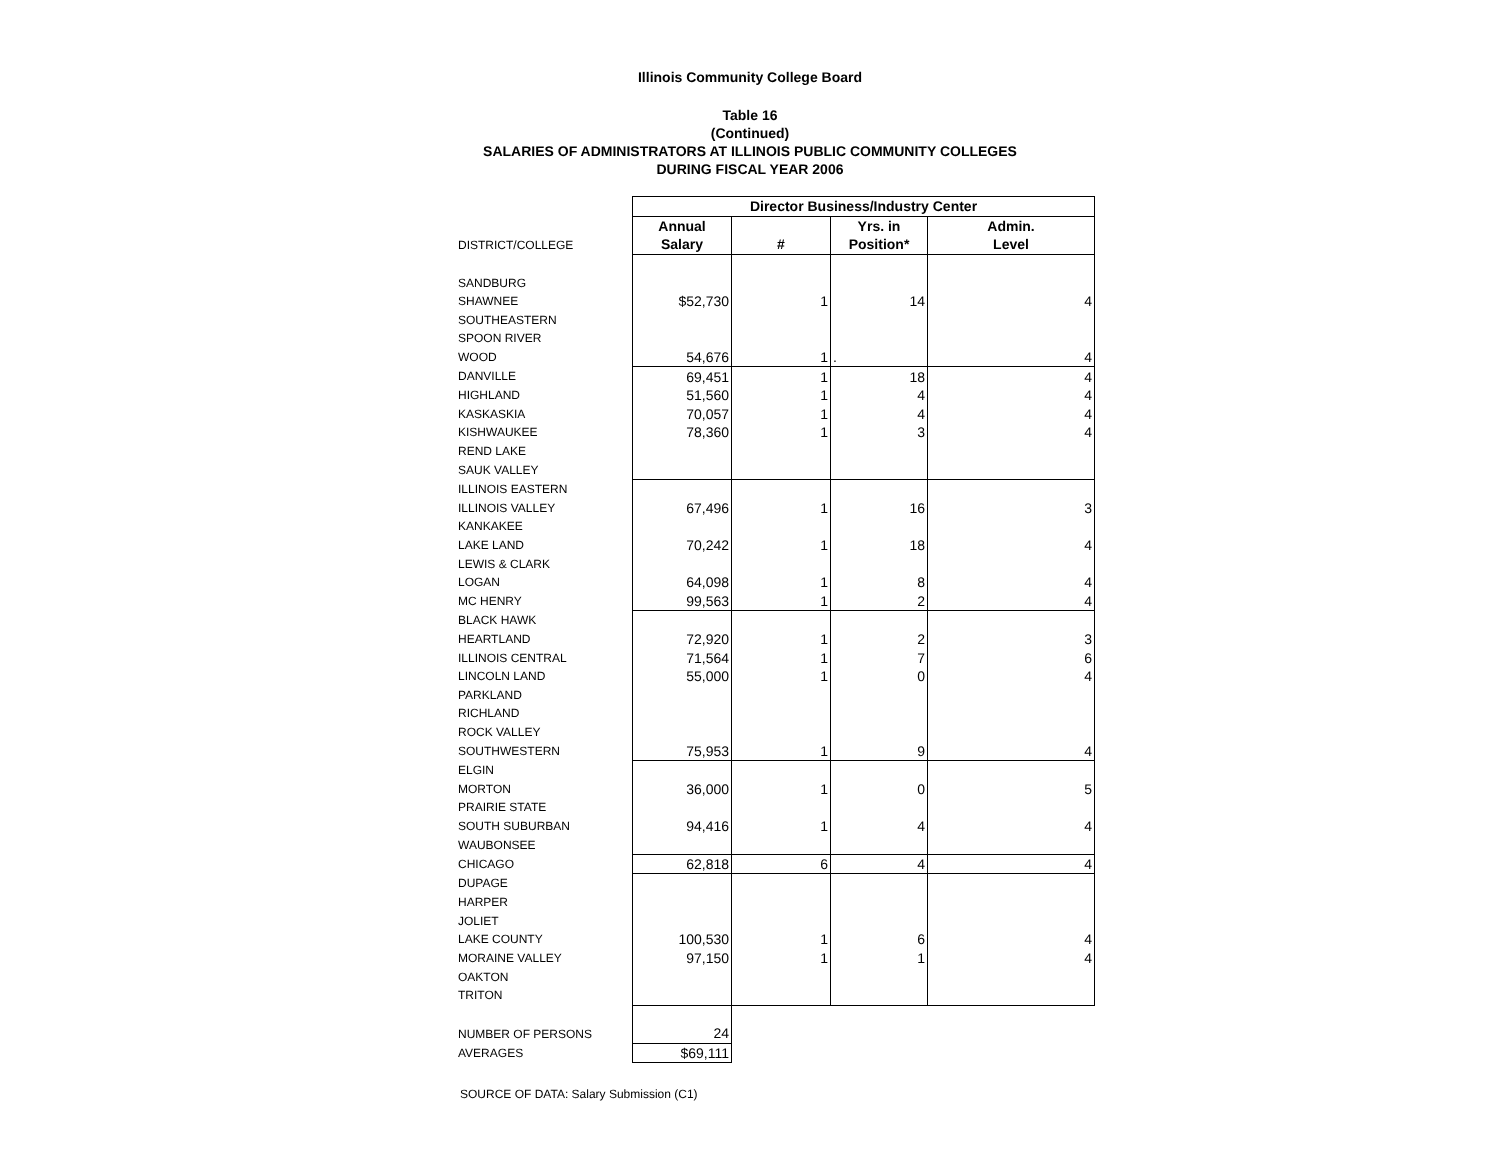Illinois Community College Board
Table 16
(Continued)
SALARIES OF ADMINISTRATORS AT ILLINOIS PUBLIC COMMUNITY COLLEGES
DURING FISCAL YEAR 2006
| | Director Business/Industry Center | | | |
| | Annual | | Yrs. in | Admin. |
| DISTRICT/COLLEGE | Salary | # | Position* | Level |
| SANDBURG | | | | |
| SHAWNEE | $52,730 | 1 | 14 | 4 |
| SOUTHEASTERN | | | | |
| SPOON RIVER | | | | |
| WOOD | 54,676 | 1 | . | 4 |
| DANVILLE | 69,451 | 1 | 18 | 4 |
| HIGHLAND | 51,560 | 1 | 4 | 4 |
| KASKASKIA | 70,057 | 1 | 4 | 4 |
| KISHWAUKEE | 78,360 | 1 | 3 | 4 |
| REND LAKE | | | | |
| SAUK VALLEY | | | | |
| ILLINOIS EASTERN | | | | |
| ILLINOIS VALLEY | 67,496 | 1 | 16 | 3 |
| KANKAKEE | | | | |
| LAKE LAND | 70,242 | 1 | 18 | 4 |
| LEWIS & CLARK | | | | |
| LOGAN | 64,098 | 1 | 8 | 4 |
| MC HENRY | 99,563 | 1 | 2 | 4 |
| BLACK HAWK | | | | |
| HEARTLAND | 72,920 | 1 | 2 | 3 |
| ILLINOIS CENTRAL | 71,564 | 1 | 7 | 6 |
| LINCOLN LAND | 55,000 | 1 | 0 | 4 |
| PARKLAND | | | | |
| RICHLAND | | | | |
| ROCK VALLEY | | | | |
| SOUTHWESTERN | 75,953 | 1 | 9 | 4 |
| ELGIN | | | | |
| MORTON | 36,000 | 1 | 0 | 5 |
| PRAIRIE STATE | | | | |
| SOUTH SUBURBAN | 94,416 | 1 | 4 | 4 |
| WAUBONSEE | | | | |
| CHICAGO | 62,818 | 6 | 4 | 4 |
| DUPAGE | | | | |
| HARPER | | | | |
| JOLIET | | | | |
| LAKE COUNTY | 100,530 | 1 | 6 | 4 |
| MORAINE VALLEY | 97,150 | 1 | 1 | 4 |
| OAKTON | | | | |
| TRITON | | | | |
| NUMBER OF PERSONS | 24 | | | |
| AVERAGES | $69,111 | | | |
SOURCE OF DATA: Salary Submission (C1)